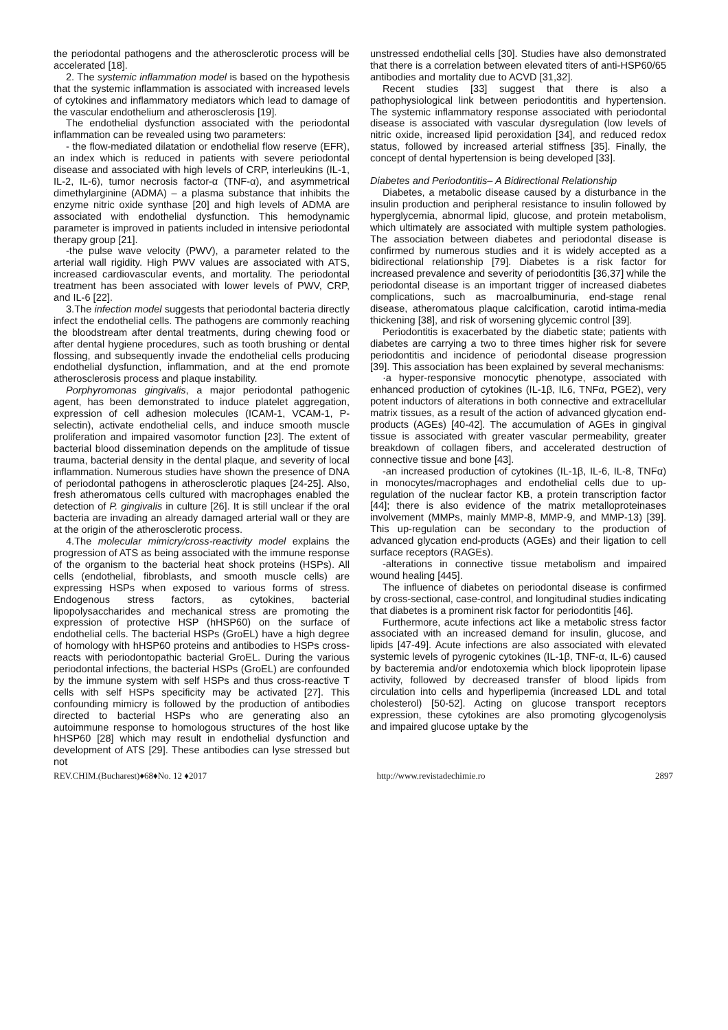the periodontal pathogens and the atherosclerotic process will be accelerated [18].
2. The systemic inflammation model is based on the hypothesis that the systemic inflammation is associated with increased levels of cytokines and inflammatory mediators which lead to damage of the vascular endothelium and atherosclerosis [19].
The endothelial dysfunction associated with the periodontal inflammation can be revealed using two parameters:
- the flow-mediated dilatation or endothelial flow reserve (EFR), an index which is reduced in patients with severe periodontal disease and associated with high levels of CRP, interleukins (IL-1, IL-2, IL-6), tumor necrosis factor-α (TNF-α), and asymmetrical dimethylarginine (ADMA) – a plasma substance that inhibits the enzyme nitric oxide synthase [20] and high levels of ADMA are associated with endothelial dysfunction. This hemodynamic parameter is improved in patients included in intensive periodontal therapy group [21].
-the pulse wave velocity (PWV), a parameter related to the arterial wall rigidity. High PWV values are associated with ATS, increased cardiovascular events, and mortality. The periodontal treatment has been associated with lower levels of PWV, CRP, and IL-6 [22].
3.The infection model suggests that periodontal bacteria directly infect the endothelial cells. The pathogens are commonly reaching the bloodstream after dental treatments, during chewing food or after dental hygiene procedures, such as tooth brushing or dental flossing, and subsequently invade the endothelial cells producing endothelial dysfunction, inflammation, and at the end promote atherosclerosis process and plaque instability.
Porphyromonas gingivalis, a major periodontal pathogenic agent, has been demonstrated to induce platelet aggregation, expression of cell adhesion molecules (ICAM-1, VCAM-1, P-selectin), activate endothelial cells, and induce smooth muscle proliferation and impaired vasomotor function [23]. The extent of bacterial blood dissemination depends on the amplitude of tissue trauma, bacterial density in the dental plaque, and severity of local inflammation. Numerous studies have shown the presence of DNA of periodontal pathogens in atherosclerotic plaques [24-25]. Also, fresh atheromatous cells cultured with macrophages enabled the detection of P. gingivalis in culture [26]. It is still unclear if the oral bacteria are invading an already damaged arterial wall or they are at the origin of the atherosclerotic process.
4.The molecular mimicry/cross-reactivity model explains the progression of ATS as being associated with the immune response of the organism to the bacterial heat shock proteins (HSPs). All cells (endothelial, fibroblasts, and smooth muscle cells) are expressing HSPs when exposed to various forms of stress. Endogenous stress factors, as cytokines, bacterial lipopolysaccharides and mechanical stress are promoting the expression of protective HSP (hHSP60) on the surface of endothelial cells. The bacterial HSPs (GroEL) have a high degree of homology with hHSP60 proteins and antibodies to HSPs cross-reacts with periodontopathic bacterial GroEL. During the various periodontal infections, the bacterial HSPs (GroEL) are confounded by the immune system with self HSPs and thus cross-reactive T cells with self HSPs specificity may be activated [27]. This confounding mimicry is followed by the production of antibodies directed to bacterial HSPs who are generating also an autoimmune response to homologous structures of the host like hHSP60 [28] which may result in endothelial dysfunction and development of ATS [29]. These antibodies can lyse stressed but not
unstressed endothelial cells [30]. Studies have also demonstrated that there is a correlation between elevated titers of anti-HSP60/65 antibodies and mortality due to ACVD [31,32].
Recent studies [33] suggest that there is also a pathophysiological link between periodontitis and hypertension. The systemic inflammatory response associated with periodontal disease is associated with vascular dysregulation (low levels of nitric oxide, increased lipid peroxidation [34], and reduced redox status, followed by increased arterial stiffness [35]. Finally, the concept of dental hypertension is being developed [33].
Diabetes and Periodontitis– A Bidirectional Relationship
Diabetes, a metabolic disease caused by a disturbance in the insulin production and peripheral resistance to insulin followed by hyperglycemia, abnormal lipid, glucose, and protein metabolism, which ultimately are associated with multiple system pathologies. The association between diabetes and periodontal disease is confirmed by numerous studies and it is widely accepted as a bidirectional relationship [79]. Diabetes is a risk factor for increased prevalence and severity of periodontitis [36,37] while the periodontal disease is an important trigger of increased diabetes complications, such as macroalbuminuria, end-stage renal disease, atheromatous plaque calcification, carotid intima-media thickening [38], and risk of worsening glycemic control [39].
Periodontitis is exacerbated by the diabetic state; patients with diabetes are carrying a two to three times higher risk for severe periodontitis and incidence of periodontal disease progression [39]. This association has been explained by several mechanisms:
·a hyper-responsive monocytic phenotype, associated with enhanced production of cytokines (IL-1β, IL6, TNFα, PGE2), very potent inductors of alterations in both connective and extracellular matrix tissues, as a result of the action of advanced glycation end-products (AGEs) [40-42]. The accumulation of AGEs in gingival tissue is associated with greater vascular permeability, greater breakdown of collagen fibers, and accelerated destruction of connective tissue and bone [43].
-an increased production of cytokines (IL-1β, IL-6, IL-8, TNFα) in monocytes/macrophages and endothelial cells due to up-regulation of the nuclear factor KB, a protein transcription factor [44]; there is also evidence of the matrix metalloproteinases involvement (MMPs, mainly MMP-8, MMP-9, and MMP-13) [39]. This up-regulation can be secondary to the production of advanced glycation end-products (AGEs) and their ligation to cell surface receptors (RAGEs).
-alterations in connective tissue metabolism and impaired wound healing [445].
The influence of diabetes on periodontal disease is confirmed by cross-sectional, case-control, and longitudinal studies indicating that diabetes is a prominent risk factor for periodontitis [46].
Furthermore, acute infections act like a metabolic stress factor associated with an increased demand for insulin, glucose, and lipids [47-49]. Acute infections are also associated with elevated systemic levels of pyrogenic cytokines (IL-1β, TNF-α, IL-6) caused by bacteremia and/or endotoxemia which block lipoprotein lipase activity, followed by decreased transfer of blood lipids from circulation into cells and hyperlipemia (increased LDL and total cholesterol) [50-52]. Acting on glucose transport receptors expression, these cytokines are also promoting glycogenolysis and impaired glucose uptake by the
REV.CHIM.(Bucharest)♦68♦No. 12 ♦2017 http://www.revistadechimie.ro 2897